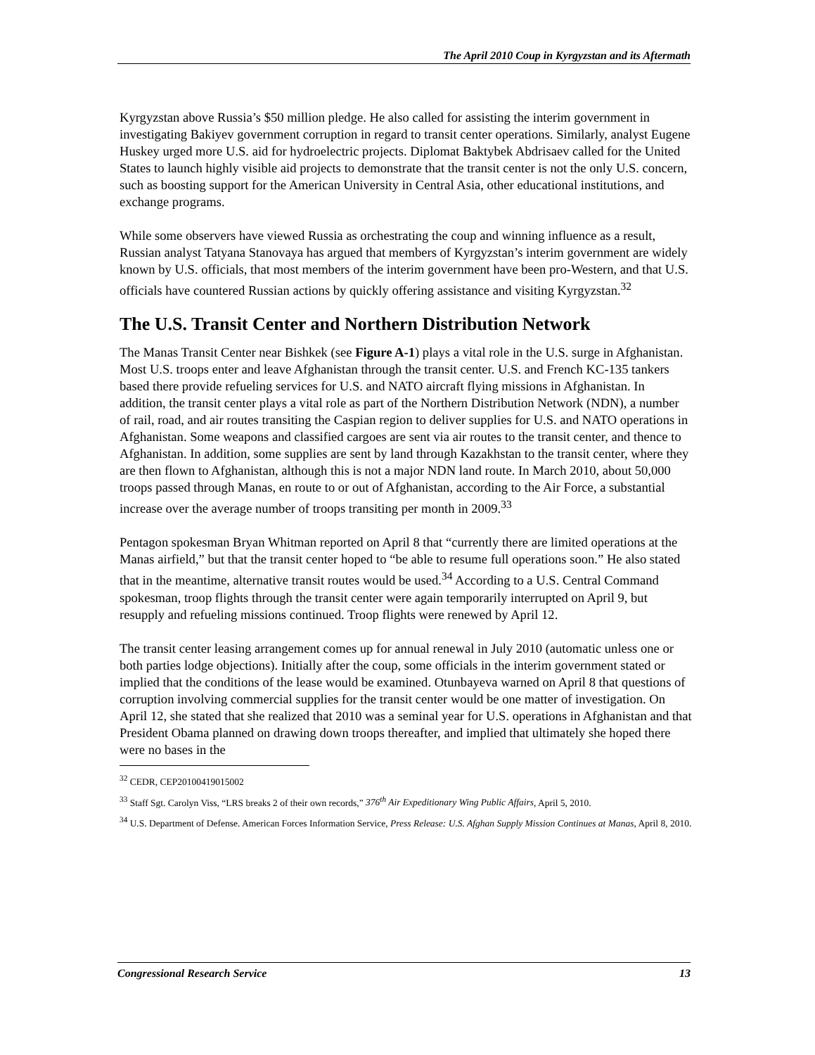The April 2010 Coup in Kyrgyzstan and its Aftermath
Kyrgyzstan above Russia’s $50 million pledge. He also called for assisting the interim government in investigating Bakiyev government corruption in regard to transit center operations. Similarly, analyst Eugene Huskey urged more U.S. aid for hydroelectric projects. Diplomat Baktybek Abdrisaev called for the United States to launch highly visible aid projects to demonstrate that the transit center is not the only U.S. concern, such as boosting support for the American University in Central Asia, other educational institutions, and exchange programs.
While some observers have viewed Russia as orchestrating the coup and winning influence as a result, Russian analyst Tatyana Stanovaya has argued that members of Kyrgyzstan’s interim government are widely known by U.S. officials, that most members of the interim government have been pro-Western, and that U.S. officials have countered Russian actions by quickly offering assistance and visiting Kyrgyzstan.<sup>32</sup>
The U.S. Transit Center and Northern Distribution Network
The Manas Transit Center near Bishkek (see Figure A-1) plays a vital role in the U.S. surge in Afghanistan. Most U.S. troops enter and leave Afghanistan through the transit center. U.S. and French KC-135 tankers based there provide refueling services for U.S. and NATO aircraft flying missions in Afghanistan. In addition, the transit center plays a vital role as part of the Northern Distribution Network (NDN), a number of rail, road, and air routes transiting the Caspian region to deliver supplies for U.S. and NATO operations in Afghanistan. Some weapons and classified cargoes are sent via air routes to the transit center, and thence to Afghanistan. In addition, some supplies are sent by land through Kazakhstan to the transit center, where they are then flown to Afghanistan, although this is not a major NDN land route. In March 2010, about 50,000 troops passed through Manas, en route to or out of Afghanistan, according to the Air Force, a substantial increase over the average number of troops transiting per month in 2009.<sup>33</sup>
Pentagon spokesman Bryan Whitman reported on April 8 that “currently there are limited operations at the Manas airfield,” but that the transit center hoped to “be able to resume full operations soon.” He also stated that in the meantime, alternative transit routes would be used.<sup>34</sup> According to a U.S. Central Command spokesman, troop flights through the transit center were again temporarily interrupted on April 9, but resupply and refueling missions continued. Troop flights were renewed by April 12.
The transit center leasing arrangement comes up for annual renewal in July 2010 (automatic unless one or both parties lodge objections). Initially after the coup, some officials in the interim government stated or implied that the conditions of the lease would be examined. Otunbayeva warned on April 8 that questions of corruption involving commercial supplies for the transit center would be one matter of investigation. On April 12, she stated that she realized that 2010 was a seminal year for U.S. operations in Afghanistan and that President Obama planned on drawing down troops thereafter, and implied that ultimately she hoped there were no bases in the
<sup>32</sup> CEDR, CEP20100419015002
<sup>33</sup> Staff Sgt. Carolyn Viss, “LRS breaks 2 of their own records,” 376<sup>th</sup> Air Expeditionary Wing Public Affairs, April 5, 2010.
<sup>34</sup> U.S. Department of Defense. American Forces Information Service, Press Release: U.S. Afghan Supply Mission Continues at Manas, April 8, 2010.
Congressional Research Service 13